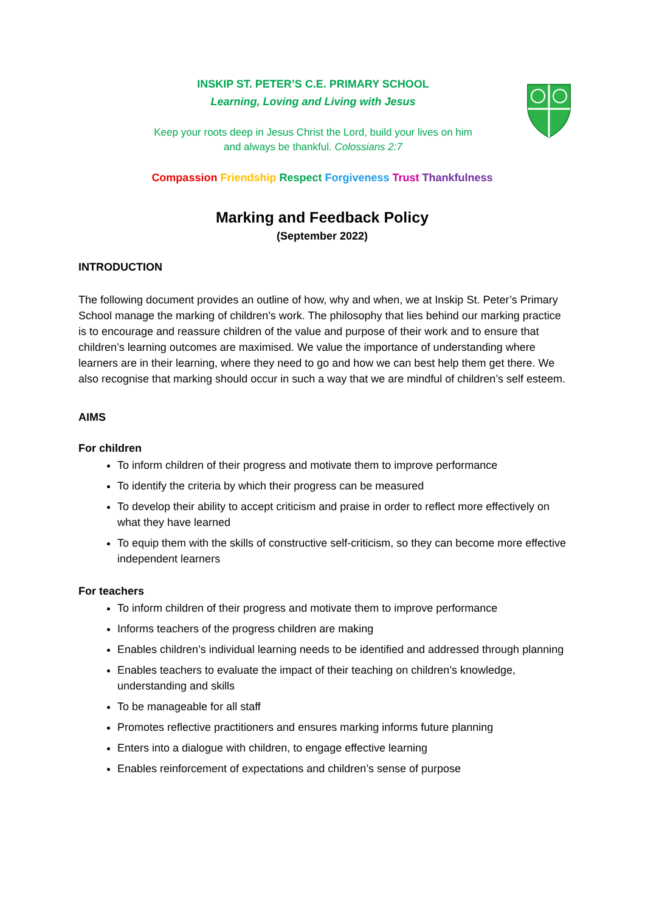INSKIP ST. PETER’S C.E. PRIMARY SCHOOL
Learning, Loving and Living with Jesus
Keep your roots deep in Jesus Christ the Lord, build your lives on him
and always be thankful. Colossians 2:7
Compassion Friendship Respect Forgiveness Trust Thankfulness
Marking and Feedback Policy
(September 2022)
INTRODUCTION
The following document provides an outline of how, why and when, we at Inskip St. Peter’s Primary School manage the marking of children’s work. The philosophy that lies behind our marking practice is to encourage and reassure children of the value and purpose of their work and to ensure that children’s learning outcomes are maximised. We value the importance of understanding where learners are in their learning, where they need to go and how we can best help them get there. We also recognise that marking should occur in such a way that we are mindful of children’s self esteem.
AIMS
For children
To inform children of their progress and motivate them to improve performance
To identify the criteria by which their progress can be measured
To develop their ability to accept criticism and praise in order to reflect more effectively on what they have learned
To equip them with the skills of constructive self-criticism, so they can become more effective independent learners
For teachers
To inform children of their progress and motivate them to improve performance
Informs teachers of the progress children are making
Enables children’s individual learning needs to be identified and addressed through planning
Enables teachers to evaluate the impact of their teaching on children’s knowledge, understanding and skills
To be manageable for all staff
Promotes reflective practitioners and ensures marking informs future planning
Enters into a dialogue with children, to engage effective learning
Enables reinforcement of expectations and children’s sense of purpose